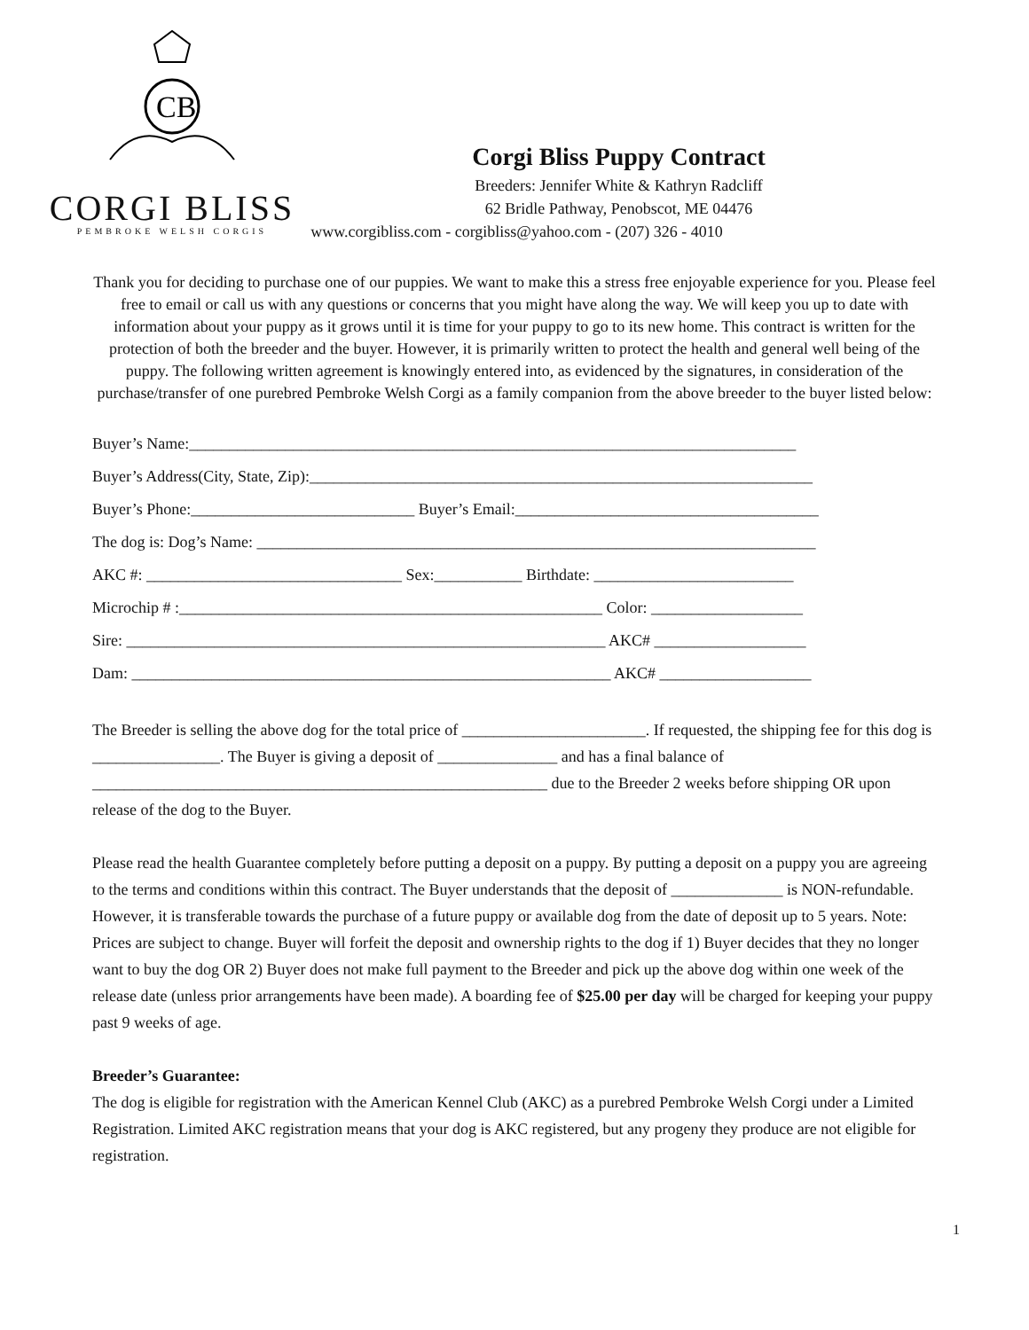CB
CORGI BLISS
PEMBROKE WELSH CORGIS
Corgi Bliss Puppy Contract
Breeders: Jennifer White & Kathryn Radcliff
62 Bridle Pathway, Penobscot, ME 04476
www.corgibliss.com - corgibliss@yahoo.com - (207) 326 - 4010
Thank you for deciding to purchase one of our puppies. We want to make this a stress free enjoyable experience for you. Please feel free to email or call us with any questions or concerns that you might have along the way. We will keep you up to date with information about your puppy as it grows until it is time for your puppy to go to its new home. This contract is written for the protection of both the breeder and the buyer. However, it is primarily written to protect the health and general well being of the puppy. The following written agreement is knowingly entered into, as evidenced by the signatures, in consideration of the purchase/transfer of one purebred Pembroke Welsh Corgi as a family companion from the above breeder to the buyer listed below:
Buyer’s Name:____________________________________________________________________________
Buyer’s Address(City, State, Zip):_______________________________________________________________
Buyer’s Phone:____________________________ Buyer’s Email:______________________________________
The dog is: Dog’s Name: ______________________________________________________________________
AKC #: ________________________________ Sex:___________ Birthdate: _________________________
Microchip # :_____________________________________________________ Color: ___________________
Sire: ____________________________________________________________ AKC# ___________________
Dam: ____________________________________________________________ AKC# ___________________
The Breeder is selling the above dog for the total price of _______________________. If requested, the shipping fee for this dog is ________________. The Buyer is giving a deposit of _______________ and has a final balance of _________________________________________________________ due to the Breeder 2 weeks before shipping OR upon release of the dog to the Buyer.
Please read the health Guarantee completely before putting a deposit on a puppy. By putting a deposit on a puppy you are agreeing to the terms and conditions within this contract. The Buyer understands that the deposit of ______________ is NON-refundable. However, it is transferable towards the purchase of a future puppy or available dog from the date of deposit up to 5 years. Note: Prices are subject to change. Buyer will forfeit the deposit and ownership rights to the dog if 1) Buyer decides that they no longer want to buy the dog OR 2) Buyer does not make full payment to the Breeder and pick up the above dog within one week of the release date (unless prior arrangements have been made). A boarding fee of $25.00 per day will be charged for keeping your puppy past 9 weeks of age.
Breeder’s Guarantee:
The dog is eligible for registration with the American Kennel Club (AKC) as a purebred Pembroke Welsh Corgi under a Limited Registration. Limited AKC registration means that your dog is AKC registered, but any progeny they produce are not eligible for registration.
1